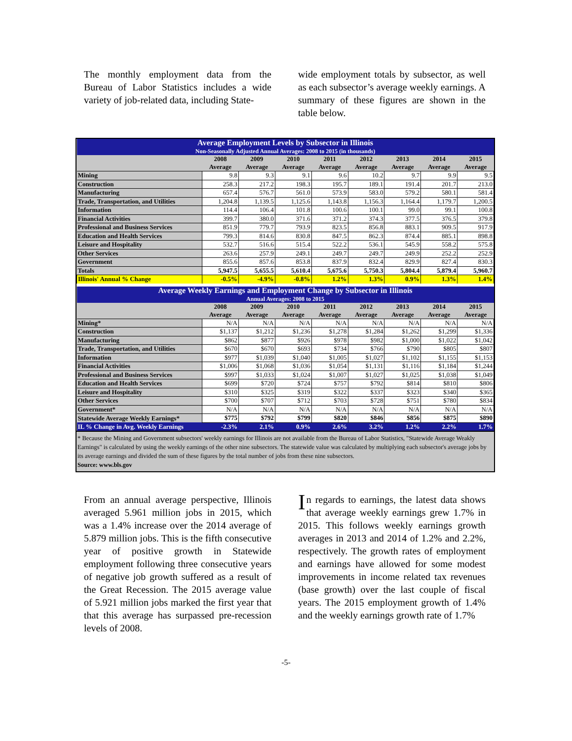The monthly employment data from the Bureau of Labor Statistics includes a wide variety of job-related data, including State-
wide employment totals by subsector, as well as each subsector’s average weekly earnings. A summary of these figures are shown in the table below.
| Average Employment Levels by Subsector in Illinois Non-Seasonally Adjusted Annual Averages: 2008 to 2015 (in thousands) | | | | | | | | |
| | 2008 Average | 2009 Average | 2010 Average | 2011 Average | 2012 Average | 2013 Average | 2014 Average | 2015 Average |
| Mining | 9.8 | 9.3 | 9.1 | 9.6 | 10.2 | 9.7 | 9.9 | 9.5 |
| Construction | 258.3 | 217.2 | 198.3 | 195.7 | 189.1 | 191.4 | 201.7 | 213.0 |
| Manufacturing | 657.4 | 576.7 | 561.0 | 573.9 | 583.0 | 579.2 | 580.1 | 581.4 |
| Trade, Transportation, and Utilities | 1,204.8 | 1,139.5 | 1,125.6 | 1,143.8 | 1,156.3 | 1,164.4 | 1,179.7 | 1,200.5 |
| Information | 114.4 | 106.4 | 101.8 | 100.6 | 100.1 | 99.0 | 99.1 | 100.8 |
| Financial Activities | 399.7 | 380.0 | 371.6 | 371.2 | 374.3 | 377.5 | 376.5 | 379.8 |
| Professional and Business Services | 851.9 | 779.7 | 793.9 | 823.5 | 856.8 | 883.1 | 909.5 | 917.9 |
| Education and Health Services | 799.3 | 814.6 | 830.8 | 847.5 | 862.3 | 874.4 | 885.1 | 898.8 |
| Leisure and Hospitality | 532.7 | 516.6 | 515.4 | 522.2 | 536.1 | 545.9 | 558.2 | 575.8 |
| Other Services | 263.6 | 257.9 | 249.1 | 249.7 | 249.7 | 249.9 | 252.2 | 252.9 |
| Government | 855.6 | 857.6 | 853.8 | 837.9 | 832.4 | 829.9 | 827.4 | 830.3 |
| Totals | 5,947.5 | 5,655.5 | 5,610.4 | 5,675.6 | 5,750.3 | 5,804.4 | 5,879.4 | 5,960.7 |
| Illinois' Annual % Change | -0.5% | -4.9% | -0.8% | 1.2% | 1.3% | 0.9% | 1.3% | 1.4% |
| Average Weekly Earnings and Employment Change by Subsector in Illinois Annual Averages: 2008 to 2015 | | | | | | | | |
| | 2008 Average | 2009 Average | 2010 Average | 2011 Average | 2012 Average | 2013 Average | 2014 Average | 2015 Average |
| Mining* | N/A | N/A | N/A | N/A | N/A | N/A | N/A | N/A |
| Construction | $1,137 | $1,212 | $1,236 | $1,278 | $1,284 | $1,262 | $1,299 | $1,336 |
| Manufacturing | $862 | $877 | $926 | $978 | $982 | $1,000 | $1,022 | $1,042 |
| Trade, Transportation, and Utilities | $670 | $670 | $693 | $734 | $766 | $790 | $805 | $807 |
| Information | $977 | $1,039 | $1,040 | $1,005 | $1,027 | $1,102 | $1,155 | $1,153 |
| Financial Activities | $1,006 | $1,068 | $1,036 | $1,054 | $1,131 | $1,116 | $1,184 | $1,244 |
| Professional and Business Services | $997 | $1,033 | $1,024 | $1,007 | $1,027 | $1,025 | $1,038 | $1,049 |
| Education and Health Services | $699 | $720 | $724 | $757 | $792 | $814 | $810 | $806 |
| Leisure and Hospitality | $310 | $325 | $319 | $322 | $337 | $323 | $340 | $365 |
| Other Services | $700 | $707 | $712 | $703 | $728 | $751 | $780 | $834 |
| Government* | N/A | N/A | N/A | N/A | N/A | N/A | N/A | N/A |
| Statewide Average Weekly Earnings* | $775 | $792 | $799 | $820 | $846 | $856 | $875 | $890 |
| IL % Change in Avg. Weekly Earnings | -2.3% | 2.1% | 0.9% | 2.6% | 3.2% | 1.2% | 2.2% | 1.7% |
* Because the Mining and Government subsectors' weekly earnings for Illinois are not available from the Bureau of Labor Statistics, "Statewide Average Weakly Earnings" is calculated by using the weekly earnings of the other nine subsectors. The statewide value was calculated by multiplying each subsector's average jobs by its average earnings and divided the sum of these figures by the total number of jobs from these nine subsectors.
Source: www.bls.gov
From an annual average perspective, Illinois averaged 5.961 million jobs in 2015, which was a 1.4% increase over the 2014 average of 5.879 million jobs. This is the fifth consecutive year of positive growth in Statewide employment following three consecutive years of negative job growth suffered as a result of the Great Recession. The 2015 average value of 5.921 million jobs marked the first year that that this average has surpassed pre-recession levels of 2008.
In regards to earnings, the latest data shows that average weekly earnings grew 1.7% in 2015. This follows weekly earnings growth averages in 2013 and 2014 of 1.2% and 2.2%, respectively. The growth rates of employment and earnings have allowed for some modest improvements in income related tax revenues (base growth) over the last couple of fiscal years. The 2015 employment growth of 1.4% and the weekly earnings growth rate of 1.7%
-5-